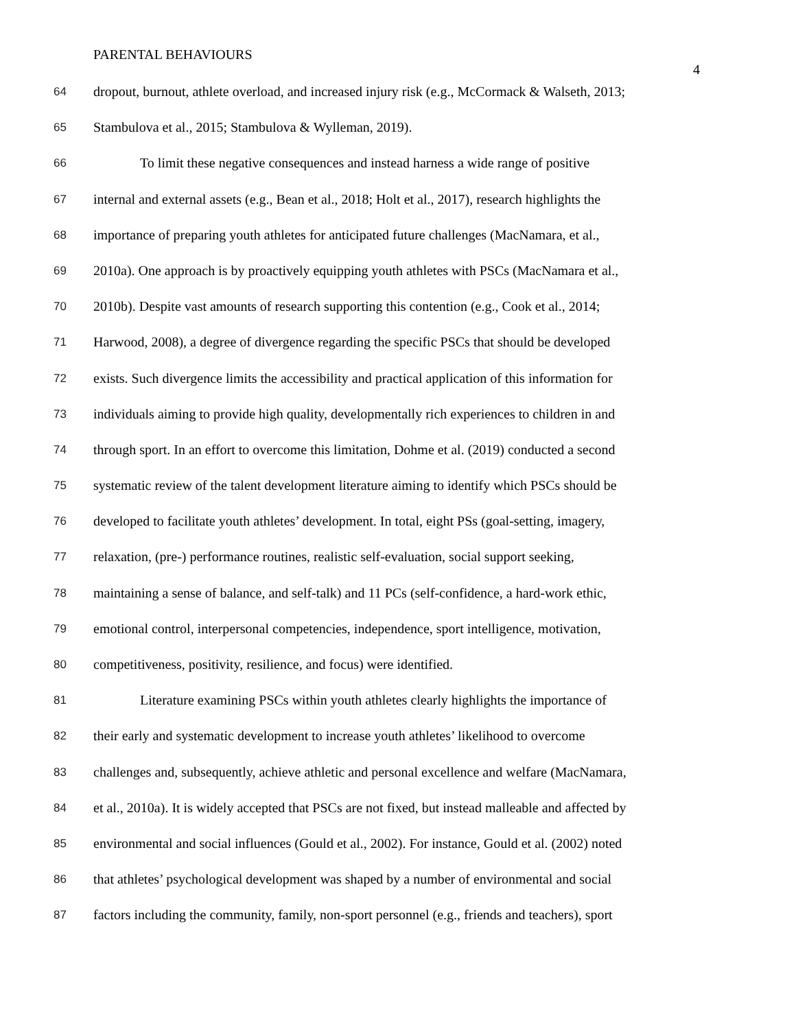PARENTAL BEHAVIOURS
4
64 dropout, burnout, athlete overload, and increased injury risk (e.g., McCormack & Walseth, 2013;
65 Stambulova et al., 2015; Stambulova & Wylleman, 2019).
66 To limit these negative consequences and instead harness a wide range of positive
67 internal and external assets (e.g., Bean et al., 2018; Holt et al., 2017), research highlights the
68 importance of preparing youth athletes for anticipated future challenges (MacNamara, et al.,
69 2010a). One approach is by proactively equipping youth athletes with PSCs (MacNamara et al.,
70 2010b). Despite vast amounts of research supporting this contention (e.g., Cook et al., 2014;
71 Harwood, 2008), a degree of divergence regarding the specific PSCs that should be developed
72 exists. Such divergence limits the accessibility and practical application of this information for
73 individuals aiming to provide high quality, developmentally rich experiences to children in and
74 through sport. In an effort to overcome this limitation, Dohme et al. (2019) conducted a second
75 systematic review of the talent development literature aiming to identify which PSCs should be
76 developed to facilitate youth athletes’ development. In total, eight PSs (goal-setting, imagery,
77 relaxation, (pre-) performance routines, realistic self-evaluation, social support seeking,
78 maintaining a sense of balance, and self-talk) and 11 PCs (self-confidence, a hard-work ethic,
79 emotional control, interpersonal competencies, independence, sport intelligence, motivation,
80 competitiveness, positivity, resilience, and focus) were identified.
81 Literature examining PSCs within youth athletes clearly highlights the importance of
82 their early and systematic development to increase youth athletes’ likelihood to overcome
83 challenges and, subsequently, achieve athletic and personal excellence and welfare (MacNamara,
84 et al., 2010a). It is widely accepted that PSCs are not fixed, but instead malleable and affected by
85 environmental and social influences (Gould et al., 2002). For instance, Gould et al. (2002) noted
86 that athletes’ psychological development was shaped by a number of environmental and social
87 factors including the community, family, non-sport personnel (e.g., friends and teachers), sport